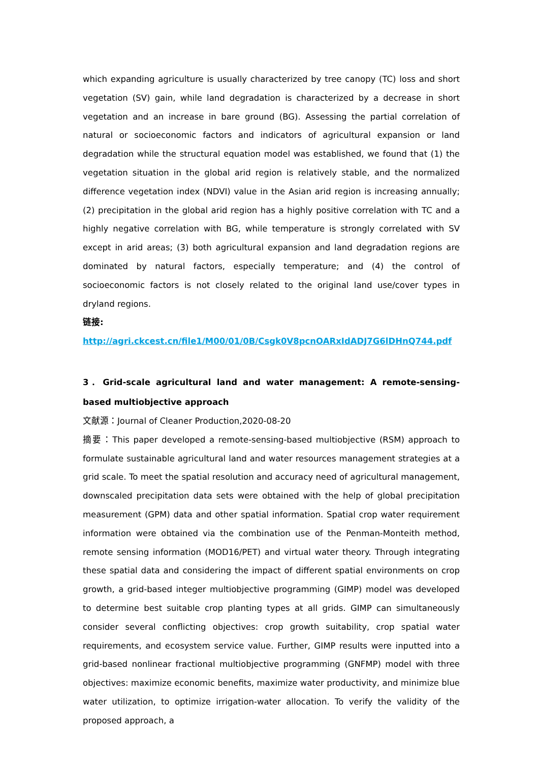which expanding agriculture is usually characterized by tree canopy (TC) loss and short vegetation (SV) gain, while land degradation is characterized by a decrease in short vegetation and an increase in bare ground (BG). Assessing the partial correlation of natural or socioeconomic factors and indicators of agricultural expansion or land degradation while the structural equation model was established, we found that (1) the vegetation situation in the global arid region is relatively stable, and the normalized difference vegetation index (NDVI) value in the Asian arid region is increasing annually; (2) precipitation in the global arid region has a highly positive correlation with TC and a highly negative correlation with BG, while temperature is strongly correlated with SV except in arid areas; (3) both agricultural expansion and land degradation regions are dominated by natural factors, especially temperature; and (4) the control of socioeconomic factors is not closely related to the original land use/cover types in dryland regions.
链接:
http://agri.ckcest.cn/file1/M00/01/0B/Csgk0V8pcnOARxIdADJ7G6lDHnQ744.pdf
3．Grid-scale agricultural land and water management: A remote-sensing-based multiobjective approach
文献源：Journal of Cleaner Production,2020-08-20
摘要：This paper developed a remote-sensing-based multiobjective (RSM) approach to formulate sustainable agricultural land and water resources management strategies at a grid scale. To meet the spatial resolution and accuracy need of agricultural management, downscaled precipitation data sets were obtained with the help of global precipitation measurement (GPM) data and other spatial information. Spatial crop water requirement information were obtained via the combination use of the Penman-Monteith method, remote sensing information (MOD16/PET) and virtual water theory. Through integrating these spatial data and considering the impact of different spatial environments on crop growth, a grid-based integer multiobjective programming (GIMP) model was developed to determine best suitable crop planting types at all grids. GIMP can simultaneously consider several conflicting objectives: crop growth suitability, crop spatial water requirements, and ecosystem service value. Further, GIMP results were inputted into a grid-based nonlinear fractional multiobjective programming (GNFMP) model with three objectives: maximize economic benefits, maximize water productivity, and minimize blue water utilization, to optimize irrigation-water allocation. To verify the validity of the proposed approach, a